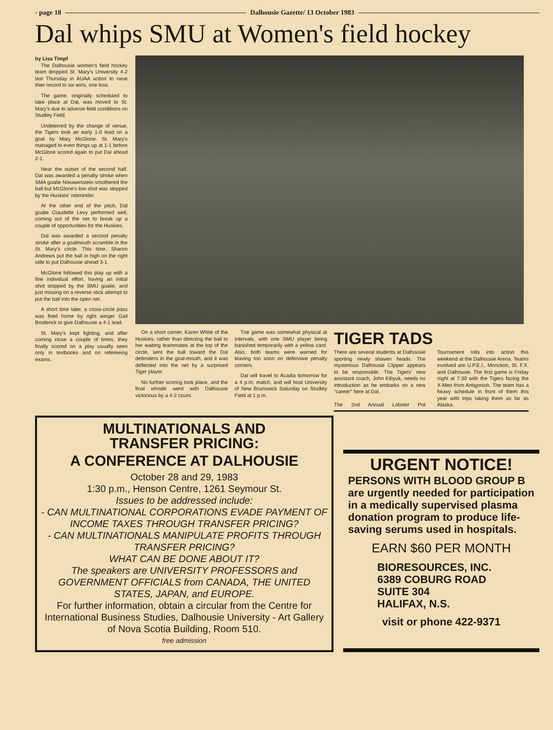- page 18 Dalhousie Gazette/ 13 October 1983
Dal whips SMU at Women's field hockey
by Lisa Timpf
The Dalhousie women's field hockey team dropped St. Mary's University 4-2 last Thursday in AUAA action to raise thier record to six wins, one loss.
The game, originally scheduled to take place at Dal, was moved to St. Mary's due to adverse field conditions on Studley Field.
Undeterred by the change of venue, the Tigers took an early 1-0 lead on a goal by Mary McGlone. St. Mary's managed to even things up at 1-1 before McGlone scored again to put Dal ahead 2-1.
Near the outset of the second half, Dal was awarded a penalty stroke when SMA goalie Nieuwenstein smothered the ball but McGlone's low shot was stopped by the Huskies' netminder.
At the other end of the pitch, Dal goalie Claudette Levy performed well, coming out of the net to break up a couple of opportunities for the Huskies.
Dal was awarded a second penalty stroke after a goalmouth scramble in the St. Mary's circle. This time, Sharon Andrews put the ball in high on the right side to put Dalhousie ahead 3-1.
McGlone followed this play up with a fine individual effort, having an initial shot stopped by the SMU goalie, and just missing on a reverse stick attempt to put the ball into the open net.
A short time later, a cross-circle pass was fired home by right winger Gail Broderick to give Dalhousie a 4-1 lead.
St. Mary's kept fighting, and after coming close a couple of times, they finally scored on a play usually seen only in textbooks and on refereeing exams.
On a short corner, Karen White of the Huskies, rather than directing the ball to her waiting teammates at the top of the circle, sent the ball toward the Dal defenders in the goal-mouth, and it was deflected into the net by a surprised Tiger player.
No further scoring took place, and the final whistle went with Dalhousie victorious by a 4-2 count.
Tne game was somewhat physical at intervals, with one SMU player being banished temporarily with a yellow card. Also, both teams were warned for leaving too soon on defensive penalty corners.
Dal will travel to Acadia tomorrow for a 4 p.m. match, and will host University of New Brunswick Saturday on Studley Field at 1 p.m.
TIGER TADS
There are several students at Dalhousie sporting newly shaven heads. The mysterious Dalhousie Clipper appears to be responsible. The Tigers' new assistant coach, John Kibyuk, needs no introduction as he embarks on a new "career" here at Dal.
The 2nd Annual Lobster Pot Tournament rolls into action this weekend at the Dalhousie Arena. Teams involved are U.P.E.I., Monction, St. F.X. and Dalhousie. The first game is Friday night at 7:30 with the Tigers facing the X-Men from Antigonish. The team has a heavy schedule in front of them this year with trips taking them as far as Alaska.
MULTINATIONALS AND
TRANSFER PRICING:
A CONFERENCE AT DALHOUSIE
October 28 and 29, 1983
1:30 p.m., Henson Centre, 1261 Seymour St.
Issues to be addressed include:
- CAN MULTINATIONAL CORPORATIONS EVADE PAYMENT OF INCOME TAXES THROUGH TRANSFER PRICING?
- CAN MULTINATIONALS MANIPULATE PROFITS THROUGH TRANSFER PRICING?
WHAT CAN BE DONE ABOUT IT?
The speakers are UNIVERSITY PROFESSORS and GOVERNMENT OFFICIALS from CANADA, THE UNITED STATES, JAPAN, and EUROPE.
For further information, obtain a circular from the Centre for International Business Studies, Dalhousie University - Art Gallery of Nova Scotia Building, Room 510.
free admission
URGENT NOTICE!
PERSONS WITH BLOOD GROUP B are urgently needed for participation in a medically supervised plasma donation program to produce life-saving serums used in hospitals.
EARN $60 PER MONTH
BIORESOURCES, INC.
6389 COBURG ROAD
SUITE 304
HALIFAX, N.S.
visit or phone 422-9371